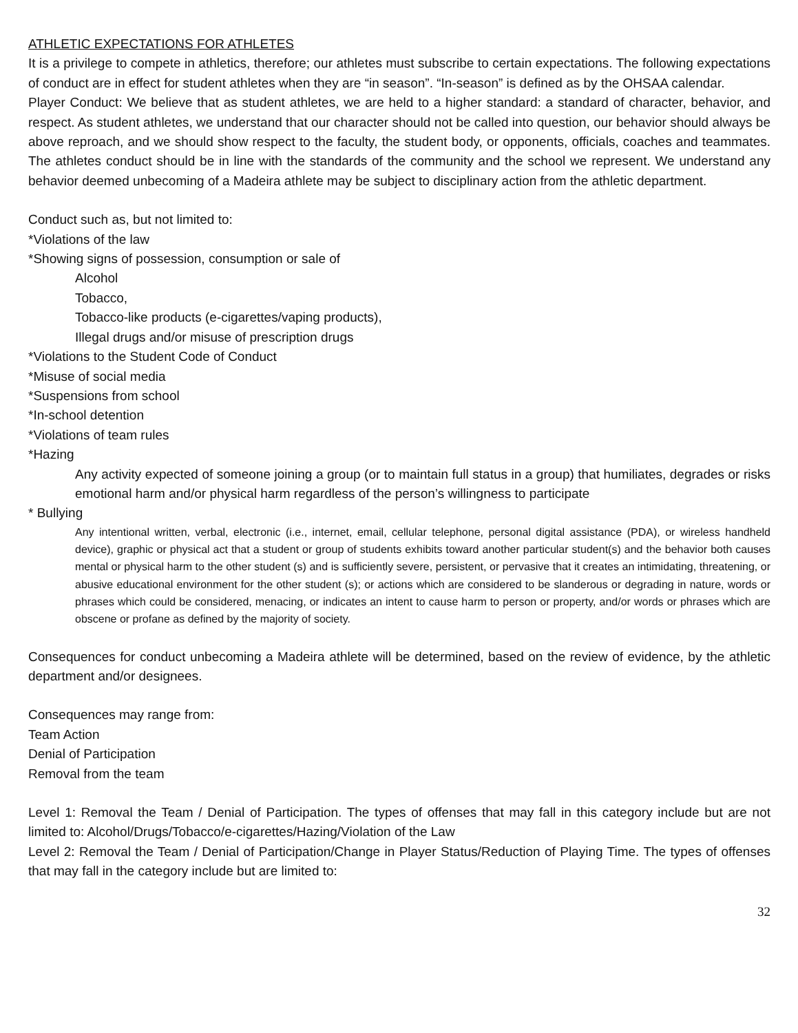ATHLETIC EXPECTATIONS FOR ATHLETES
It is a privilege to compete in athletics, therefore; our athletes must subscribe to certain expectations. The following expectations of conduct are in effect for student athletes when they are “in season”. “In-season” is defined as by the OHSAA calendar.
Player Conduct: We believe that as student athletes, we are held to a higher standard: a standard of character, behavior, and respect. As student athletes, we understand that our character should not be called into question, our behavior should always be above reproach, and we should show respect to the faculty, the student body, or opponents, officials, coaches and teammates. The athletes conduct should be in line with the standards of the community and the school we represent. We understand any behavior deemed unbecoming of a Madeira athlete may be subject to disciplinary action from the athletic department.
Conduct such as, but not limited to:
*Violations of the law
*Showing signs of possession, consumption or sale of
Alcohol
Tobacco,
Tobacco-like products (e-cigarettes/vaping products),
Illegal drugs and/or misuse of prescription drugs
*Violations to the Student Code of Conduct
*Misuse of social media
*Suspensions from school
*In-school detention
*Violations of team rules
*Hazing
Any activity expected of someone joining a group (or to maintain full status in a group) that humiliates, degrades or risks emotional harm and/or physical harm regardless of the person’s willingness to participate
* Bullying
Any intentional written, verbal, electronic (i.e., internet, email, cellular telephone, personal digital assistance (PDA), or wireless handheld device), graphic or physical act that a student or group of students exhibits toward another particular student(s) and the behavior both causes mental or physical harm to the other student (s) and is sufficiently severe, persistent, or pervasive that it creates an intimidating, threatening, or abusive educational environment for the other student (s); or actions which are considered to be slanderous or degrading in nature, words or phrases which could be considered, menacing, or indicates an intent to cause harm to person or property, and/or words or phrases which are obscene or profane as defined by the majority of society.
Consequences for conduct unbecoming a Madeira athlete will be determined, based on the review of evidence, by the athletic department and/or designees.
Consequences may range from:
Team Action
Denial of Participation
Removal from the team
Level 1: Removal the Team / Denial of Participation. The types of offenses that may fall in this category include but are not limited to: Alcohol/Drugs/Tobacco/e-cigarettes/Hazing/Violation of the Law
Level 2: Removal the Team / Denial of Participation/Change in Player Status/Reduction of Playing Time. The types of offenses that may fall in the category include but are limited to:
32